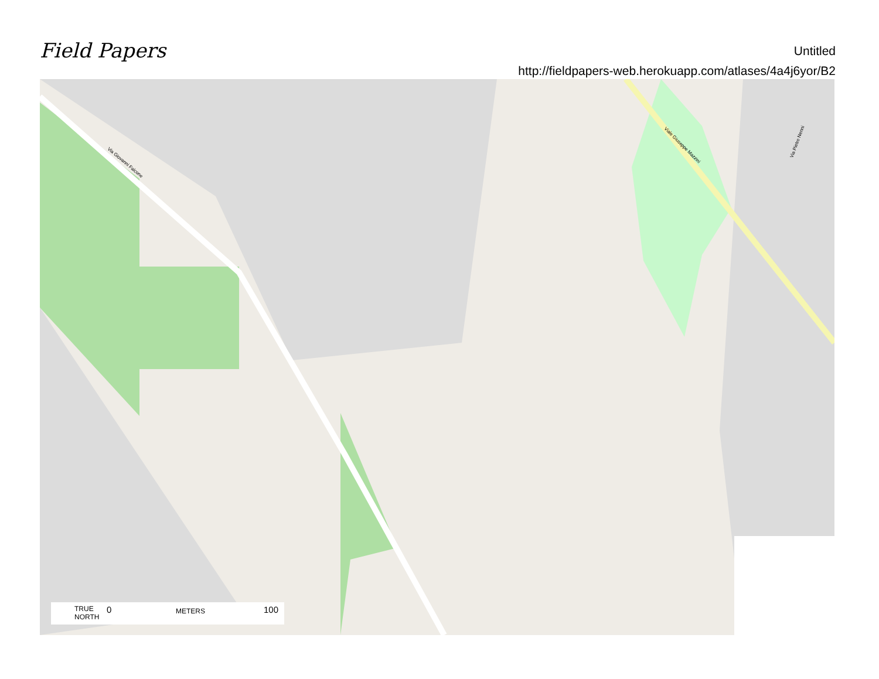Field Papers
Untitled
http://fieldpapers-web.herokuapp.com/atlases/4a4j6yor/B2
Via Giovanni Falcone
Viale Giuseppe Mazzini
Via Pietro Nenni
TRUE
NORTH
0 METERS 100